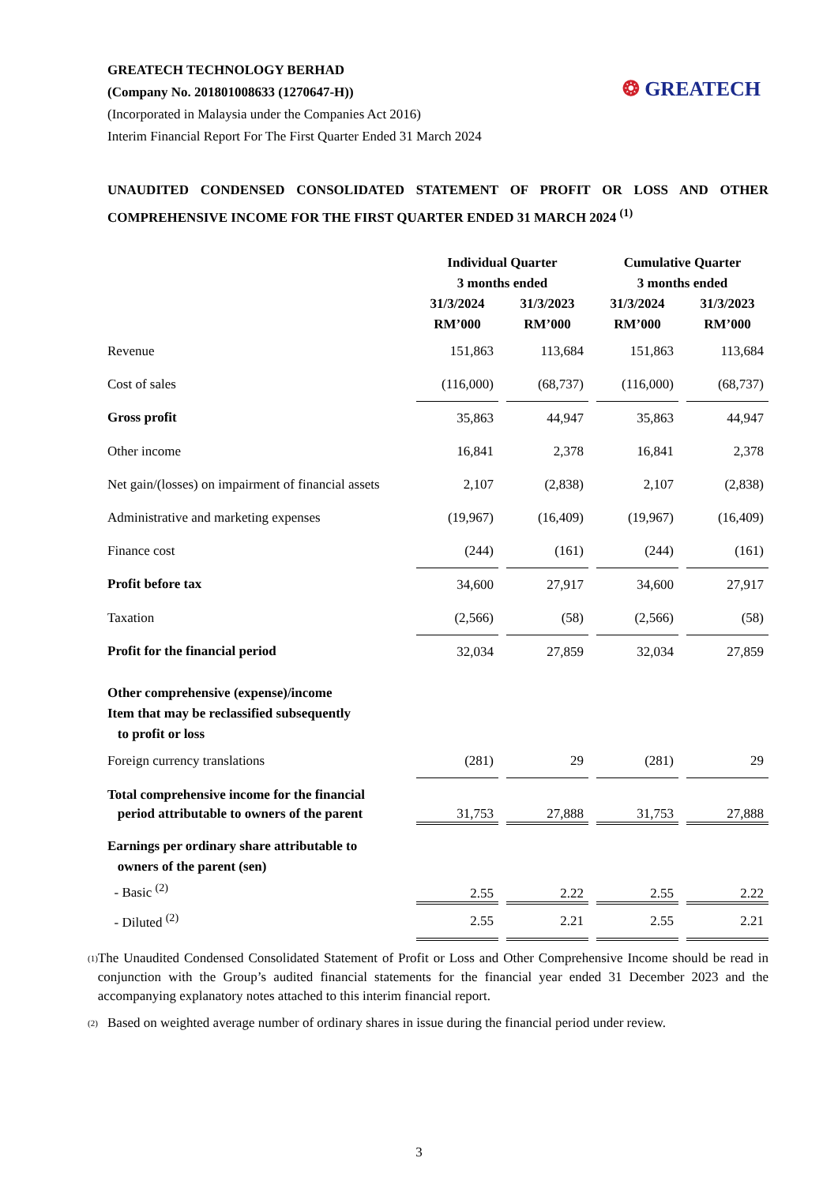GREATECH TECHNOLOGY BERHAD
(Company No. 201801008633 (1270647-H))
(Incorporated in Malaysia under the Companies Act 2016)
Interim Financial Report For The First Quarter Ended 31 March 2024
❂ GREATECH
UNAUDITED CONDENSED CONSOLIDATED STATEMENT OF PROFIT OR LOSS AND OTHER COMPREHENSIVE INCOME FOR THE FIRST QUARTER ENDED 31 MARCH 2024 <sup>(1)</sup>
| | Individual Quarter 3 months ended | | | | Cumulative Quarter 3 months ended | | |
| --- | --- | --- | --- | --- | --- | --- | --- |
| | 31/3/2024 RM’000 | | 31/3/2023 RM’000 | | 31/3/2024 RM’000 | | 31/3/2023 RM’000 |
| Revenue | 151,863 | | 113,684 | | 151,863 | | 113,684 |
| Cost of sales | (116,000) | | (68,737) | | (116,000) | | (68,737) |
| Gross profit | 35,863 | | 44,947 | | 35,863 | | 44,947 |
| Other income | 16,841 | | 2,378 | | 16,841 | | 2,378 |
| Net gain/(losses) on impairment of financial assets | 2,107 | | (2,838) | | 2,107 | | (2,838) |
| Administrative and marketing expenses | (19,967) | | (16,409) | | (19,967) | | (16,409) |
| Finance cost | (244) | | (161) | | (244) | | (161) |
| Profit before tax | 34,600 | | 27,917 | | 34,600 | | 27,917 |
| Taxation | (2,566) | | (58) | | (2,566) | | (58) |
| Profit for the financial period | 32,034 | | 27,859 | | 32,034 | | 27,859 |
| Other comprehensive (expense)/income Item that may be reclassified subsequently to profit or loss | | | | | | | |
| Foreign currency translations | (281) | | 29 | | (281) | | 29 |
| Total comprehensive income for the financial period attributable to owners of the parent | 31,753 | | 27,888 | | 31,753 | | 27,888 |
| Earnings per ordinary share attributable to owners of the parent (sen) - Basic <sup>(2)</sup> | 2.55 | | 2.22 | | 2.55 | | 2.22 |
| - Diluted <sup>(2)</sup> | 2.55 | | 2.21 | | 2.55 | | 2.21 |
<sup>(1)</sup>
The Unaudited Condensed Consolidated Statement of Profit or Loss and Other Comprehensive Income should be read in conjunction with the Group’s audited financial statements for the financial year ended 31 December 2023 and the accompanying explanatory notes attached to this interim financial report.
<sup>(2)</sup>
Based on weighted average number of ordinary shares in issue during the financial period under review.
3